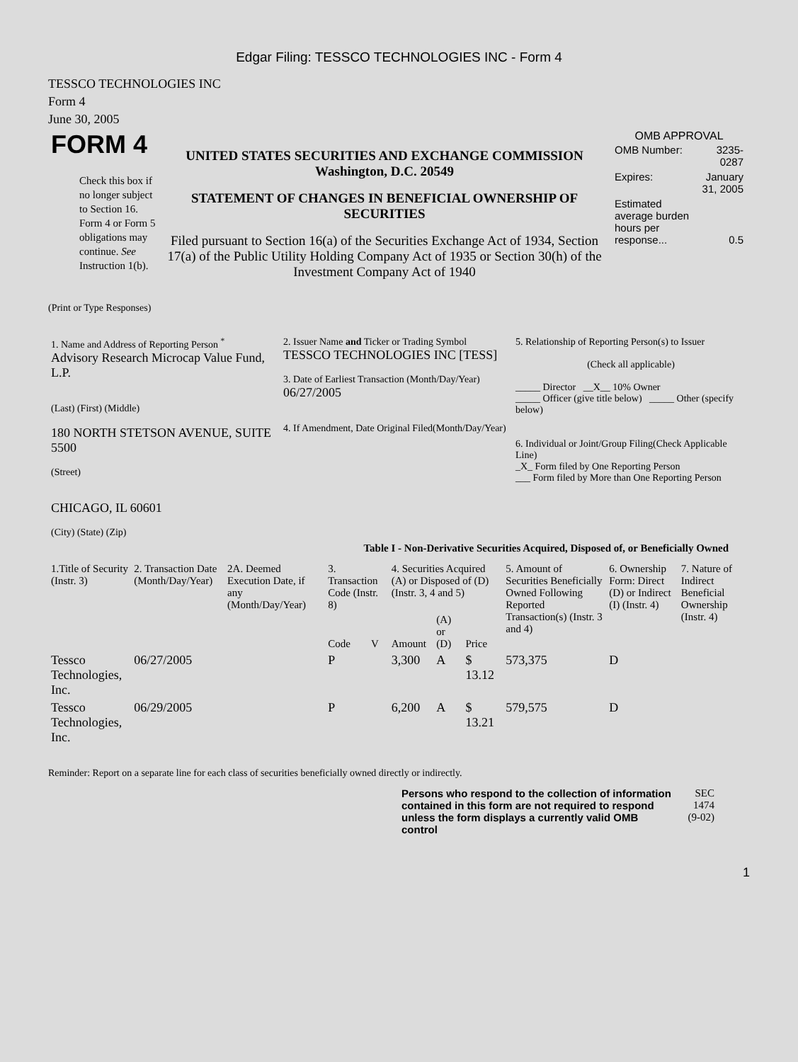Edgar Filing: TESSCO TECHNOLOGIES INC - Form 4
TESSCO TECHNOLOGIES INC
Form 4
June 30, 2005
| FORM 4 Check this box if no longer subject to Section 16. Form 4 or Form 5 obligations may continue. See Instruction 1(b). | UNITED STATES SECURITIES AND EXCHANGE COMMISSION Washington, D.C. 20549 STATEMENT OF CHANGES IN BENEFICIAL OWNERSHIP OF SECURITIES Filed pursuant to Section 16(a) of the Securities Exchange Act of 1934, Section 17(a) of the Public Utility Holding Company Act of 1935 or Section 30(h) of the Investment Company Act of 1940 | OMB APPROVAL / OMB Number: / 3235-0287 / / Expires: / January 31, 2005 / / Estimated average burden hours per response... / 0.5 / |
(Print or Type Responses)
| 1. Name and Address of Reporting Person <sup>*</sup> Advisory Research Microcap Value Fund, L.P. (Last) (First) (Middle) 180 NORTH STETSON AVENUE, SUITE 5500 (Street) CHICAGO, IL 60601 (City) (State) (Zip) | 2. Issuer Name and Ticker or Trading Symbol TESSCO TECHNOLOGIES INC [TESS] 3. Date of Earliest Transaction (Month/Day/Year) 06/27/2005 4. If Amendment, Date Original Filed(Month/Day/Year) | 5. Relationship of Reporting Person(s) to Issuer (Check all applicable) _____ Director __X__ 10% Owner _____ Officer (give title below) _____ Other (specify below) 6. Individual or Joint/Group Filing(Check Applicable Line) _X_ Form filed by One Reporting Person ___ Form filed by More than One Reporting Person |
Table I - Non-Derivative Securities Acquired, Disposed of, or Beneficially Owned
| 1.Title of Security (Instr. 3) | 2. Transaction Date (Month/Day/Year) | 2A. Deemed Execution Date, if any (Month/Day/Year) | 3. Transaction Code (Instr. 8) | | 4. Securities Acquired (A) or Disposed of (D) (Instr. 3, 4 and 5) | | | 5. Amount of Securities Beneficially Owned Following Reported Transaction(s) (Instr. 3 and 4) | 6. Ownership Form: Direct (D) or Indirect (I) (Instr. 4) | 7. Nature of Indirect Beneficial Ownership (Instr. 4) |
| --- | --- | --- | --- | --- | --- | --- | --- | --- | --- | --- |
| | | | Code | V | Amount | (A) or (D) | Price | | | |
| Tessco Technologies, Inc. | 06/27/2005 | | P | | 3,300 | A | $ 13.12 | 573,375 | D | |
| Tessco Technologies, Inc. | 06/29/2005 | | P | | 6,200 | A | $ 13.21 | 579,575 | D | |
Reminder: Report on a separate line for each class of securities beneficially owned directly or indirectly.
| Persons who respond to the collection of information contained in this form are not required to respond unless the form displays a currently valid OMB control | SEC 1474 (9-02) |
1